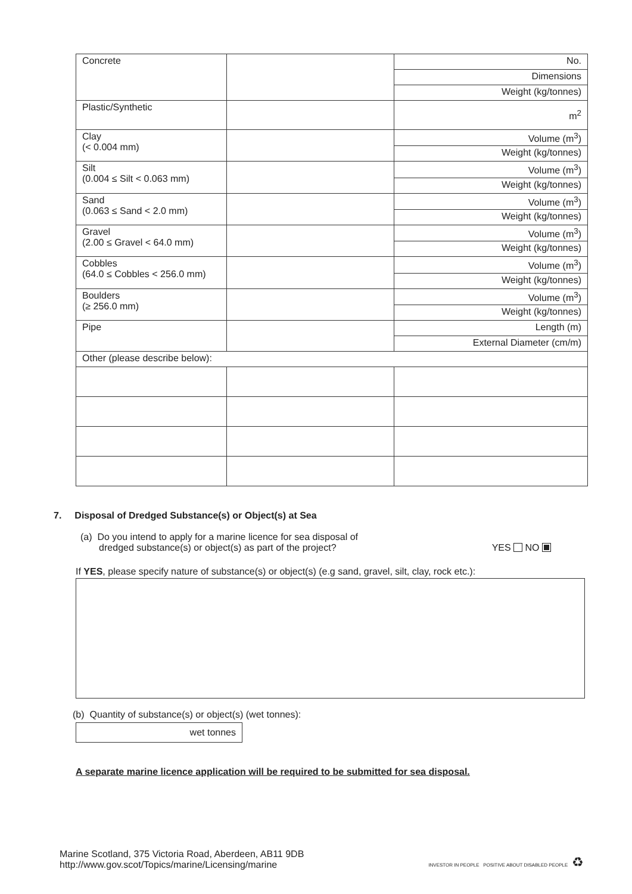| Concrete | | No. |
| | | Dimensions |
| | | Weight (kg/tonnes) |
| Plastic/Synthetic | | m<sup>2</sup> |
| Clay (< 0.004 mm) | | Volume (m<sup>3</sup>) |
| | | Weight (kg/tonnes) |
| Silt (0.004 ≤ Silt < 0.063 mm) | | Volume (m<sup>3</sup>) |
| | | Weight (kg/tonnes) |
| Sand (0.063 ≤ Sand < 2.0 mm) | | Volume (m<sup>3</sup>) |
| | | Weight (kg/tonnes) |
| Gravel (2.00 ≤ Gravel < 64.0 mm) | | Volume (m<sup>3</sup>) |
| | | Weight (kg/tonnes) |
| Cobbles (64.0 ≤ Cobbles < 256.0 mm) | | Volume (m<sup>3</sup>) |
| | | Weight (kg/tonnes) |
| Boulders (≥ 256.0 mm) | | Volume (m<sup>3</sup>) |
| | | Weight (kg/tonnes) |
| Pipe | | Length (m) |
| | | External Diameter (cm/m) |
| Other (please describe below): | | |
7. Disposal of Dredged Substance(s) or Object(s) at Sea
(a) Do you intend to apply for a marine licence for sea disposal of
dredged substance(s) or object(s) as part of the project?
YES NO
If YES, please specify nature of substance(s) or object(s) (e.g sand, gravel, silt, clay, rock etc.):
(b) Quantity of substance(s) or object(s) (wet tonnes):
wet tonnes
A separate marine licence application will be required to be submitted for sea disposal.
Marine Scotland, 375 Victoria Road, Aberdeen, AB11 9DB
http://www.gov.scot/Topics/marine/Licensing/marine
INVESTOR IN PEOPLE POSITIVE ABOUT DISABLED PEOPLE ♻